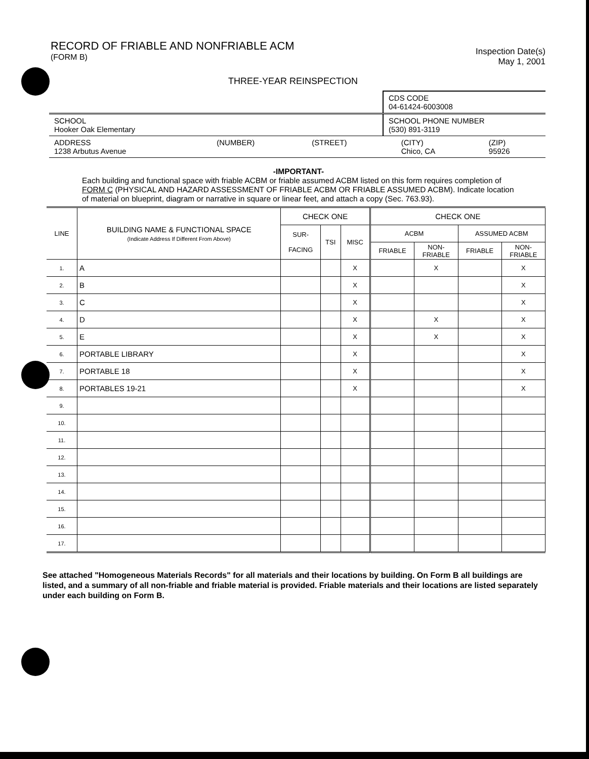RECORD OF FRIABLE AND NONFRIABLE ACM
(FORM B)
Inspection Date(s)
May 1, 2001
THREE-YEAR REINSPECTION
| | CDS CODE 04-61424-6003008 |
| SCHOOL Hooker Oak Elementary | SCHOOL PHONE NUMBER (530) 891-3119 |
| ADDRESS 1238 Arbutus Avenue | (NUMBER) | (STREET) | (CITY) Chico, CA | (ZIP) 95926 |
-IMPORTANT-
Each building and functional space with friable ACBM or friable assumed ACBM listed on this form requires completion of FORM C (PHYSICAL AND HAZARD ASSESSMENT OF FRIABLE ACBM OR FRIABLE ASSUMED ACBM). Indicate location of material on blueprint, diagram or narrative in square or linear feet, and attach a copy (Sec. 763.93).
| LINE | BUILDING NAME & FUNCTIONAL SPACE (Indicate Address If Different From Above) | CHECK ONE | | | CHECK ONE | | | |
| --- | --- | --- | --- | --- | --- | --- | --- | --- |
| | | SUR- FACING | TSI | MISC | ACBM | | ASSUMED ACBM | |
| | | | | | FRIABLE | NON- FRIABLE | FRIABLE | NON- FRIABLE |
| 1. | A | | | X | | X | | X |
| 2. | B | | | X | | | | X |
| 3. | C | | | X | | | | X |
| 4. | D | | | X | | X | | X |
| 5. | E | | | X | | X | | X |
| 6. | PORTABLE LIBRARY | | | X | | | | X |
| 7. | PORTABLE 18 | | | X | | | | X |
| 8. | PORTABLES 19-21 | | | X | | | | X |
| 9. | | | | | | | | |
| 10. | | | | | | | | |
| 11. | | | | | | | | |
| 12. | | | | | | | | |
| 13. | | | | | | | | |
| 14. | | | | | | | | |
| 15. | | | | | | | | |
| 16. | | | | | | | | |
| 17. | | | | | | | | |
See attached "Homogeneous Materials Records" for all materials and their locations by building. On Form B all buildings are listed, and a summary of all non-friable and friable material is provided. Friable materials and their locations are listed separately under each building on Form B.